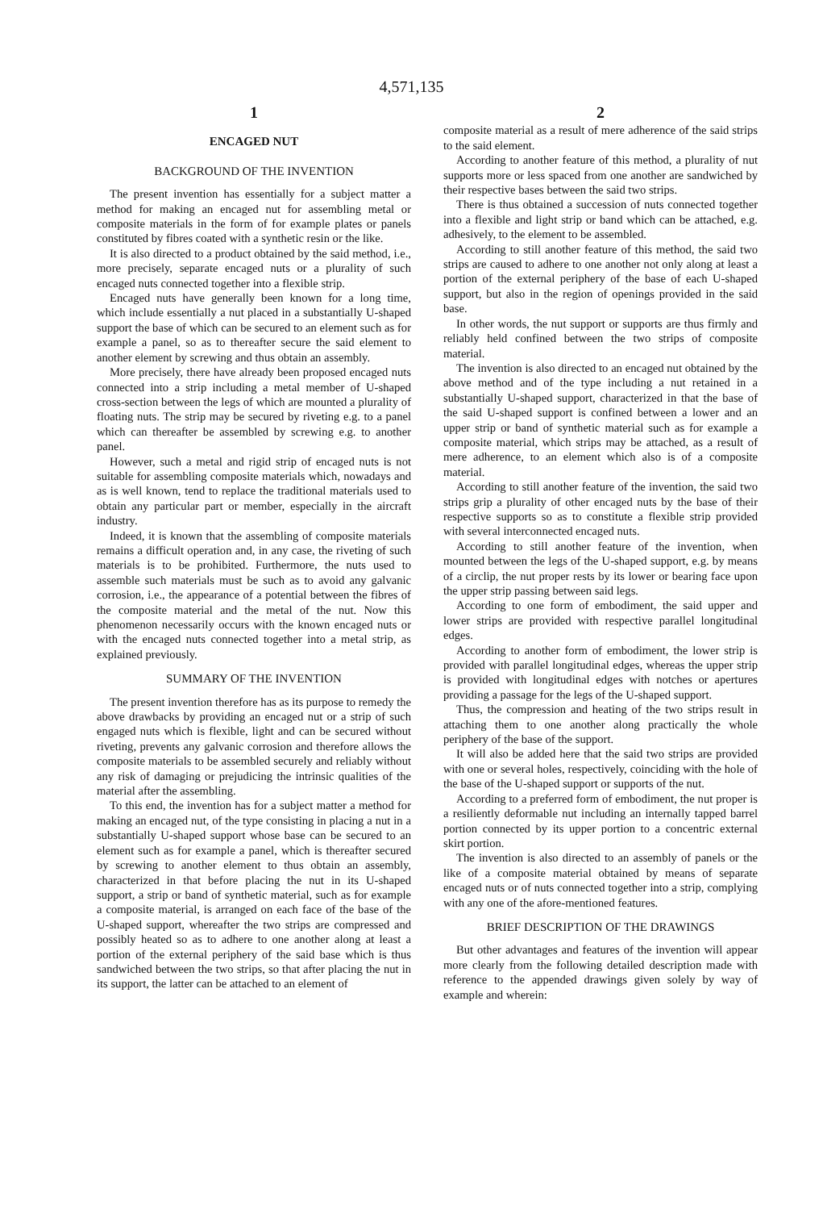4,571,135
1
ENCAGED NUT
BACKGROUND OF THE INVENTION
The present invention has essentially for a subject matter a method for making an encaged nut for assembling metal or composite materials in the form of for example plates or panels constituted by fibres coated with a synthetic resin or the like.
It is also directed to a product obtained by the said method, i.e., more precisely, separate encaged nuts or a plurality of such encaged nuts connected together into a flexible strip.
Encaged nuts have generally been known for a long time, which include essentially a nut placed in a substantially U-shaped support the base of which can be secured to an element such as for example a panel, so as to thereafter secure the said element to another element by screwing and thus obtain an assembly.
More precisely, there have already been proposed encaged nuts connected into a strip including a metal member of U-shaped cross-section between the legs of which are mounted a plurality of floating nuts. The strip may be secured by riveting e.g. to a panel which can thereafter be assembled by screwing e.g. to another panel.
However, such a metal and rigid strip of encaged nuts is not suitable for assembling composite materials which, nowadays and as is well known, tend to replace the traditional materials used to obtain any particular part or member, especially in the aircraft industry.
Indeed, it is known that the assembling of composite materials remains a difficult operation and, in any case, the riveting of such materials is to be prohibited. Furthermore, the nuts used to assemble such materials must be such as to avoid any galvanic corrosion, i.e., the appearance of a potential between the fibres of the composite material and the metal of the nut. Now this phenomenon necessarily occurs with the known encaged nuts or with the encaged nuts connected together into a metal strip, as explained previously.
SUMMARY OF THE INVENTION
The present invention therefore has as its purpose to remedy the above drawbacks by providing an encaged nut or a strip of such engaged nuts which is flexible, light and can be secured without riveting, prevents any galvanic corrosion and therefore allows the composite materials to be assembled securely and reliably without any risk of damaging or prejudicing the intrinsic qualities of the material after the assembling.
To this end, the invention has for a subject matter a method for making an encaged nut, of the type consisting in placing a nut in a substantially U-shaped support whose base can be secured to an element such as for example a panel, which is thereafter secured by screwing to another element to thus obtain an assembly, characterized in that before placing the nut in its U-shaped support, a strip or band of synthetic material, such as for example a composite material, is arranged on each face of the base of the U-shaped support, whereafter the two strips are compressed and possibly heated so as to adhere to one another along at least a portion of the external periphery of the said base which is thus sandwiched between the two strips, so that after placing the nut in its support, the latter can be attached to an element of
2
composite material as a result of mere adherence of the said strips to the said element.
According to another feature of this method, a plurality of nut supports more or less spaced from one another are sandwiched by their respective bases between the said two strips.
There is thus obtained a succession of nuts connected together into a flexible and light strip or band which can be attached, e.g. adhesively, to the element to be assembled.
According to still another feature of this method, the said two strips are caused to adhere to one another not only along at least a portion of the external periphery of the base of each U-shaped support, but also in the region of openings provided in the said base.
In other words, the nut support or supports are thus firmly and reliably held confined between the two strips of composite material.
The invention is also directed to an encaged nut obtained by the above method and of the type including a nut retained in a substantially U-shaped support, characterized in that the base of the said U-shaped support is confined between a lower and an upper strip or band of synthetic material such as for example a composite material, which strips may be attached, as a result of mere adherence, to an element which also is of a composite material.
According to still another feature of the invention, the said two strips grip a plurality of other encaged nuts by the base of their respective supports so as to constitute a flexible strip provided with several interconnected encaged nuts.
According to still another feature of the invention, when mounted between the legs of the U-shaped support, e.g. by means of a circlip, the nut proper rests by its lower or bearing face upon the upper strip passing between said legs.
According to one form of embodiment, the said upper and lower strips are provided with respective parallel longitudinal edges.
According to another form of embodiment, the lower strip is provided with parallel longitudinal edges, whereas the upper strip is provided with longitudinal edges with notches or apertures providing a passage for the legs of the U-shaped support.
Thus, the compression and heating of the two strips result in attaching them to one another along practically the whole periphery of the base of the support.
It will also be added here that the said two strips are provided with one or several holes, respectively, coinciding with the hole of the base of the U-shaped support or supports of the nut.
According to a preferred form of embodiment, the nut proper is a resiliently deformable nut including an internally tapped barrel portion connected by its upper portion to a concentric external skirt portion.
The invention is also directed to an assembly of panels or the like of a composite material obtained by means of separate encaged nuts or of nuts connected together into a strip, complying with any one of the afore-mentioned features.
BRIEF DESCRIPTION OF THE DRAWINGS
But other advantages and features of the invention will appear more clearly from the following detailed description made with reference to the appended drawings given solely by way of example and wherein: